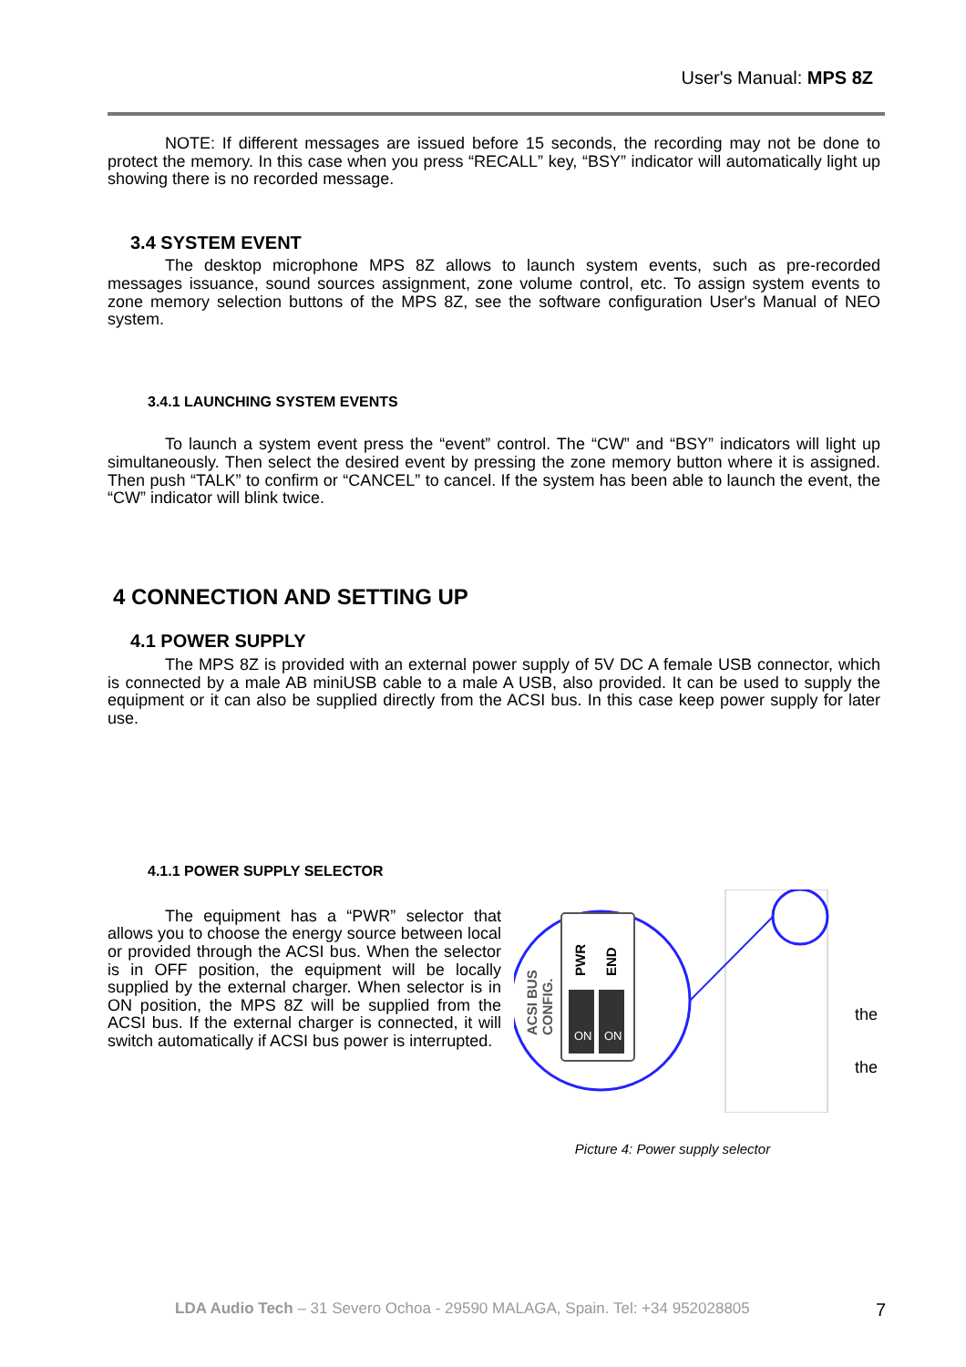User's Manual: MPS 8Z
NOTE: If different messages are issued before 15 seconds, the recording may not be done to protect the memory. In this case when you press “RECALL” key, “BSY” indicator will automatically light up showing there is no recorded message.
3.4 SYSTEM EVENT
The desktop microphone MPS 8Z allows to launch system events, such as pre-recorded messages issuance, sound sources assignment, zone volume control, etc. To assign system events to zone memory selection buttons of the MPS 8Z, see the software configuration User's Manual of NEO system.
3.4.1 LAUNCHING SYSTEM EVENTS
To launch a system event press the “event” control. The “CW” and “BSY” indicators will light up simultaneously. Then select the desired event by pressing the zone memory button where it is assigned. Then push “TALK” to confirm or “CANCEL” to cancel. If the system has been able to launch the event, the “CW” indicator will blink twice.
4 CONNECTION AND SETTING UP
4.1 POWER SUPPLY
The MPS 8Z is provided with an external power supply of 5V DC A female USB connector, which is connected by a male AB miniUSB cable to a male A USB, also provided. It can be used to supply the equipment or it can also be supplied directly from the ACSI bus. In this case keep power supply for later use.
4.1.1 POWER SUPPLY SELECTOR
The equipment has a “PWR” selector that allows you to choose the energy source between local or provided through the ACSI bus. When the selector is in OFF position, the equipment will be locally supplied by the external charger. When selector is in ON position, the MPS 8Z will be supplied from the ACSI bus. If the external charger is connected, it will switch automatically if ACSI bus power is interrupted.
ON
ON
PWR
END
ACSI BUS
CONFIG.
the
the
Picture 4: Power supply selector
LDA Audio Tech – 31 Severo Ochoa - 29590 MALAGA, Spain. Tel: +34 952028805 7